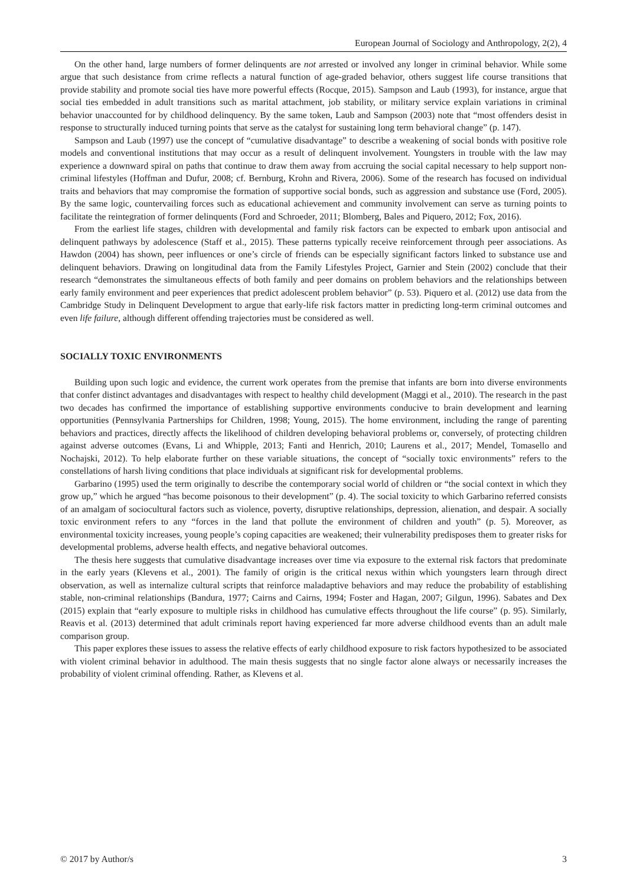European Journal of Sociology and Anthropology, 2(2), 4
On the other hand, large numbers of former delinquents are not arrested or involved any longer in criminal behavior. While some argue that such desistance from crime reflects a natural function of age-graded behavior, others suggest life course transitions that provide stability and promote social ties have more powerful effects (Rocque, 2015). Sampson and Laub (1993), for instance, argue that social ties embedded in adult transitions such as marital attachment, job stability, or military service explain variations in criminal behavior unaccounted for by childhood delinquency. By the same token, Laub and Sampson (2003) note that “most offenders desist in response to structurally induced turning points that serve as the catalyst for sustaining long term behavioral change” (p. 147).
Sampson and Laub (1997) use the concept of “cumulative disadvantage” to describe a weakening of social bonds with positive role models and conventional institutions that may occur as a result of delinquent involvement. Youngsters in trouble with the law may experience a downward spiral on paths that continue to draw them away from accruing the social capital necessary to help support non-criminal lifestyles (Hoffman and Dufur, 2008; cf. Bernburg, Krohn and Rivera, 2006). Some of the research has focused on individual traits and behaviors that may compromise the formation of supportive social bonds, such as aggression and substance use (Ford, 2005). By the same logic, countervailing forces such as educational achievement and community involvement can serve as turning points to facilitate the reintegration of former delinquents (Ford and Schroeder, 2011; Blomberg, Bales and Piquero, 2012; Fox, 2016).
From the earliest life stages, children with developmental and family risk factors can be expected to embark upon antisocial and delinquent pathways by adolescence (Staff et al., 2015). These patterns typically receive reinforcement through peer associations. As Hawdon (2004) has shown, peer influences or one’s circle of friends can be especially significant factors linked to substance use and delinquent behaviors. Drawing on longitudinal data from the Family Lifestyles Project, Garnier and Stein (2002) conclude that their research “demonstrates the simultaneous effects of both family and peer domains on problem behaviors and the relationships between early family environment and peer experiences that predict adolescent problem behavior” (p. 53). Piquero et al. (2012) use data from the Cambridge Study in Delinquent Development to argue that early-life risk factors matter in predicting long-term criminal outcomes and even life failure, although different offending trajectories must be considered as well.
SOCIALLY TOXIC ENVIRONMENTS
Building upon such logic and evidence, the current work operates from the premise that infants are born into diverse environments that confer distinct advantages and disadvantages with respect to healthy child development (Maggi et al., 2010). The research in the past two decades has confirmed the importance of establishing supportive environments conducive to brain development and learning opportunities (Pennsylvania Partnerships for Children, 1998; Young, 2015). The home environment, including the range of parenting behaviors and practices, directly affects the likelihood of children developing behavioral problems or, conversely, of protecting children against adverse outcomes (Evans, Li and Whipple, 2013; Fanti and Henrich, 2010; Laurens et al., 2017; Mendel, Tomasello and Nochajski, 2012). To help elaborate further on these variable situations, the concept of “socially toxic environments” refers to the constellations of harsh living conditions that place individuals at significant risk for developmental problems.
Garbarino (1995) used the term originally to describe the contemporary social world of children or “the social context in which they grow up,” which he argued “has become poisonous to their development” (p. 4). The social toxicity to which Garbarino referred consists of an amalgam of sociocultural factors such as violence, poverty, disruptive relationships, depression, alienation, and despair. A socially toxic environment refers to any “forces in the land that pollute the environment of children and youth” (p. 5). Moreover, as environmental toxicity increases, young people’s coping capacities are weakened; their vulnerability predisposes them to greater risks for developmental problems, adverse health effects, and negative behavioral outcomes.
The thesis here suggests that cumulative disadvantage increases over time via exposure to the external risk factors that predominate in the early years (Klevens et al., 2001). The family of origin is the critical nexus within which youngsters learn through direct observation, as well as internalize cultural scripts that reinforce maladaptive behaviors and may reduce the probability of establishing stable, non-criminal relationships (Bandura, 1977; Cairns and Cairns, 1994; Foster and Hagan, 2007; Gilgun, 1996). Sabates and Dex (2015) explain that “early exposure to multiple risks in childhood has cumulative effects throughout the life course” (p. 95). Similarly, Reavis et al. (2013) determined that adult criminals report having experienced far more adverse childhood events than an adult male comparison group.
This paper explores these issues to assess the relative effects of early childhood exposure to risk factors hypothesized to be associated with violent criminal behavior in adulthood. The main thesis suggests that no single factor alone always or necessarily increases the probability of violent criminal offending. Rather, as Klevens et al.
© 2017 by Author/s 3